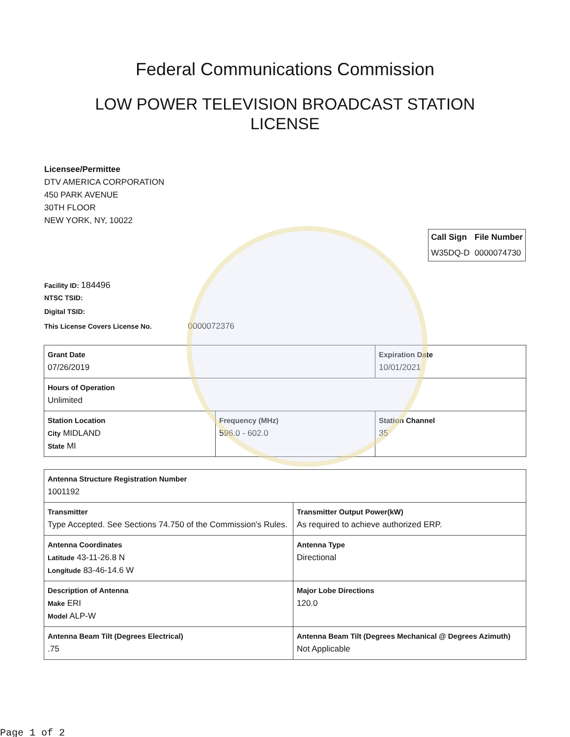Federal Communications Commission
LOW POWER TELEVISION BROADCAST STATION LICENSE
Licensee/Permittee
DTV AMERICA CORPORATION
450 PARK AVENUE
30TH FLOOR
NEW YORK, NY, 10022
| Call Sign | File Number |
| --- | --- |
| W35DQ-D | 0000074730 |
Facility ID: 184496
NTSC TSID:
Digital TSID:
This License Covers License No. 0000072376
| Grant Date 07/26/2019 | | Expiration Date 10/01/2021 | |
| Hours of Operation Unlimited | | | |
| Station Location City MIDLAND State MI | Frequency (MHz) 596.0 - 602.0 | | Station Channel 35 |
| Antenna Structure Registration Number 1001192 | |
| Transmitter Type Accepted. See Sections 74.750 of the Commission's Rules. | Transmitter Output Power(kW) As required to achieve authorized ERP. |
| Antenna Coordinates Latitude 43-11-26.8 N Longitude 83-46-14.6 W | Antenna Type Directional |
| Description of Antenna Make ERI Model ALP-W | Major Lobe Directions 120.0 |
| Antenna Beam Tilt (Degrees Electrical) .75 | Antenna Beam Tilt (Degrees Mechanical @ Degrees Azimuth) Not Applicable |
Page 1 of 2